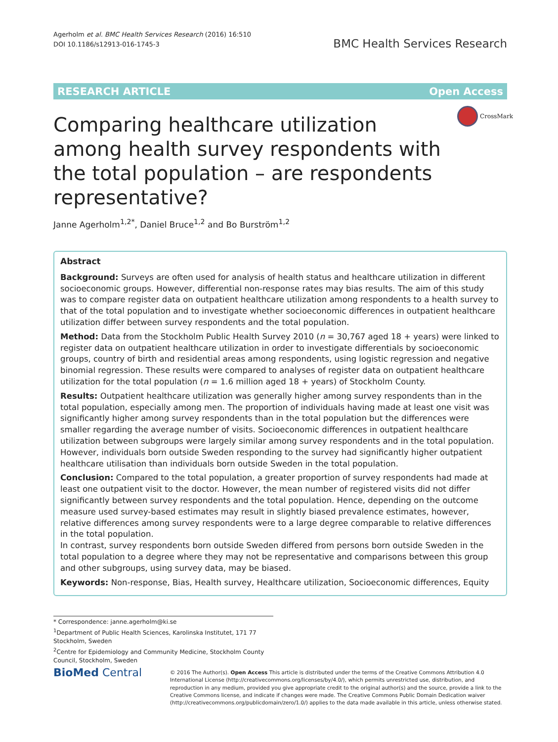Agerholm et al. BMC Health Services Research (2016) 16:510
DOI 10.1186/s12913-016-1745-3
BMC Health Services Research
RESEARCH ARTICLE Open Access
CrossMark
Comparing healthcare utilization among health survey respondents with the total population – are respondents representative?
Janne Agerholm<sup>1,2*</sup>, Daniel Bruce<sup>1,2</sup> and Bo Burström<sup>1,2</sup>
Abstract
Background: Surveys are often used for analysis of health status and healthcare utilization in different socioeconomic groups. However, differential non-response rates may bias results. The aim of this study was to compare register data on outpatient healthcare utilization among respondents to a health survey to that of the total population and to investigate whether socioeconomic differences in outpatient healthcare utilization differ between survey respondents and the total population.
Method: Data from the Stockholm Public Health Survey 2010 (n = 30,767 aged 18 + years) were linked to register data on outpatient healthcare utilization in order to investigate differentials by socioeconomic groups, country of birth and residential areas among respondents, using logistic regression and negative binomial regression. These results were compared to analyses of register data on outpatient healthcare utilization for the total population (n = 1.6 million aged 18 + years) of Stockholm County.
Results: Outpatient healthcare utilization was generally higher among survey respondents than in the total population, especially among men. The proportion of individuals having made at least one visit was significantly higher among survey respondents than in the total population but the differences were smaller regarding the average number of visits. Socioeconomic differences in outpatient healthcare utilization between subgroups were largely similar among survey respondents and in the total population. However, individuals born outside Sweden responding to the survey had significantly higher outpatient healthcare utilisation than individuals born outside Sweden in the total population.
Conclusion: Compared to the total population, a greater proportion of survey respondents had made at least one outpatient visit to the doctor. However, the mean number of registered visits did not differ significantly between survey respondents and the total population. Hence, depending on the outcome measure used survey-based estimates may result in slightly biased prevalence estimates, however, relative differences among survey respondents were to a large degree comparable to relative differences in the total population.
In contrast, survey respondents born outside Sweden differed from persons born outside Sweden in the total population to a degree where they may not be representative and comparisons between this group and other subgroups, using survey data, may be biased.
Keywords: Non-response, Bias, Health survey, Healthcare utilization, Socioeconomic differences, Equity
* Correspondence: janne.agerholm@ki.se
<sup>1</sup> Department of Public Health Sciences, Karolinska Institutet, 171 77 Stockholm, Sweden
<sup>2</sup> Centre for Epidemiology and Community Medicine, Stockholm County Council, Stockholm, Sweden
BioMed Central
© 2016 The Author(s). Open Access This article is distributed under the terms of the Creative Commons Attribution 4.0 International License (http://creativecommons.org/licenses/by/4.0/), which permits unrestricted use, distribution, and reproduction in any medium, provided you give appropriate credit to the original author(s) and the source, provide a link to the Creative Commons license, and indicate if changes were made. The Creative Commons Public Domain Dedication waiver (http://creativecommons.org/publicdomain/zero/1.0/) applies to the data made available in this article, unless otherwise stated.